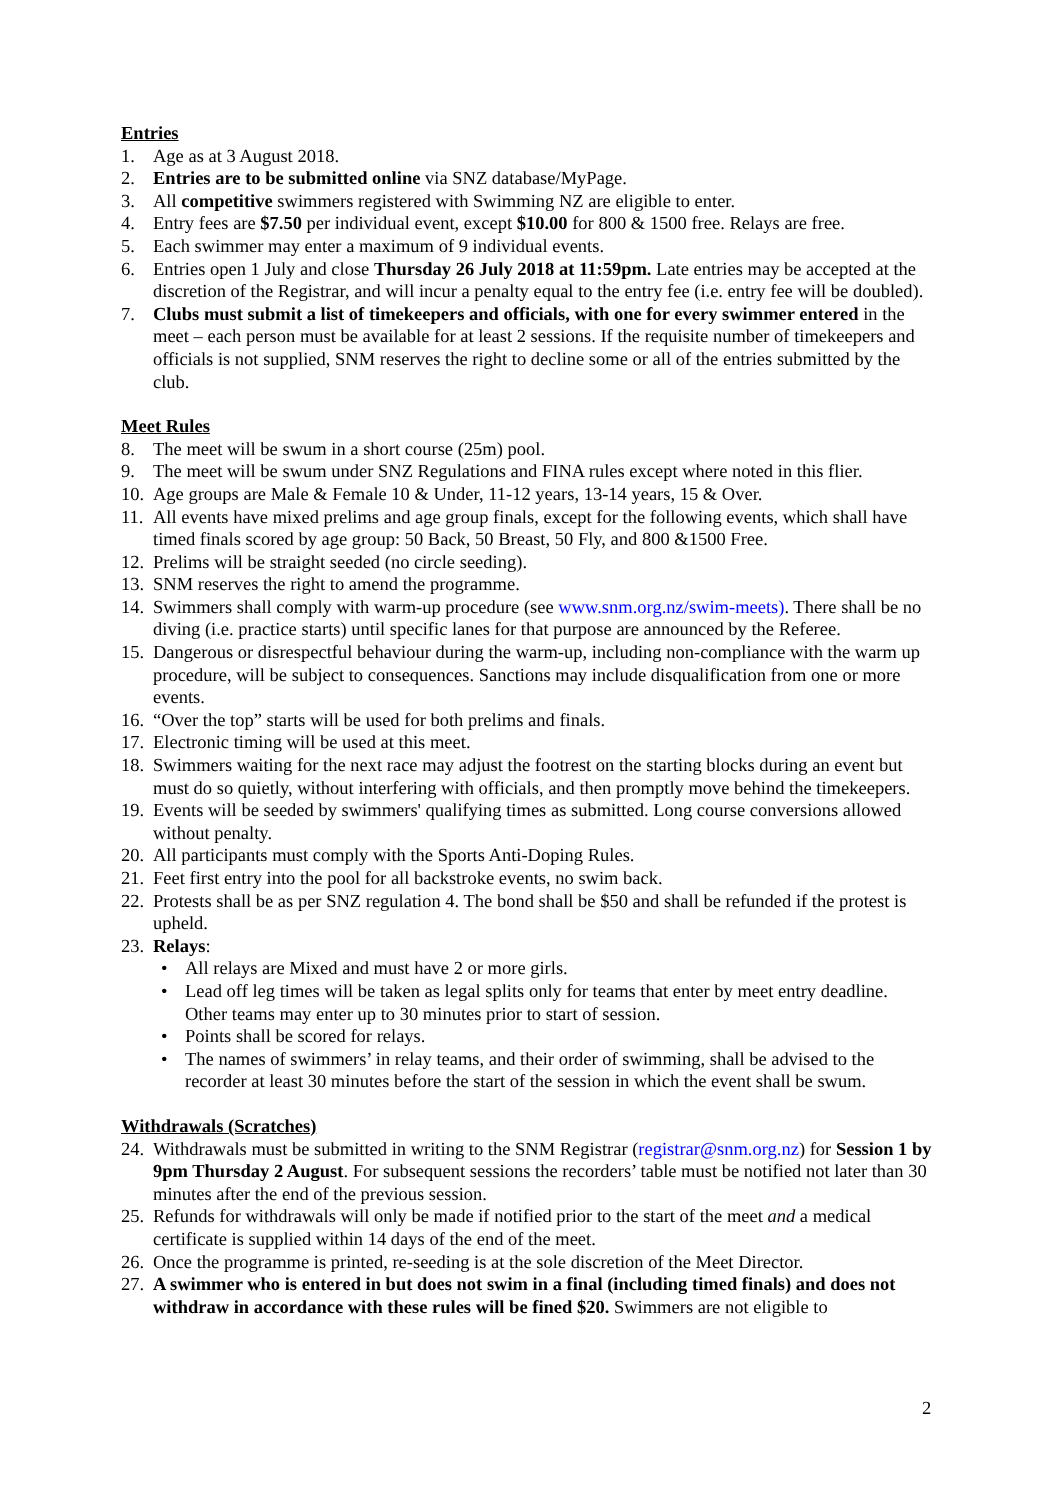Entries
1. Age as at 3 August 2018.
2. Entries are to be submitted online via SNZ database/MyPage.
3. All competitive swimmers registered with Swimming NZ are eligible to enter.
4. Entry fees are $7.50 per individual event, except $10.00 for 800 & 1500 free. Relays are free.
5. Each swimmer may enter a maximum of 9 individual events.
6. Entries open 1 July and close Thursday 26 July 2018 at 11:59pm. Late entries may be accepted at the discretion of the Registrar, and will incur a penalty equal to the entry fee (i.e. entry fee will be doubled).
7. Clubs must submit a list of timekeepers and officials, with one for every swimmer entered in the meet – each person must be available for at least 2 sessions. If the requisite number of timekeepers and officials is not supplied, SNM reserves the right to decline some or all of the entries submitted by the club.
Meet Rules
8. The meet will be swum in a short course (25m) pool.
9. The meet will be swum under SNZ Regulations and FINA rules except where noted in this flier.
10. Age groups are Male & Female 10 & Under, 11-12 years, 13-14 years, 15 & Over.
11. All events have mixed prelims and age group finals, except for the following events, which shall have timed finals scored by age group: 50 Back, 50 Breast, 50 Fly, and 800 &1500 Free.
12. Prelims will be straight seeded (no circle seeding).
13. SNM reserves the right to amend the programme.
14. Swimmers shall comply with warm-up procedure (see www.snm.org.nz/swim-meets). There shall be no diving (i.e. practice starts) until specific lanes for that purpose are announced by the Referee.
15. Dangerous or disrespectful behaviour during the warm-up, including non-compliance with the warm up procedure, will be subject to consequences. Sanctions may include disqualification from one or more events.
16. “Over the top” starts will be used for both prelims and finals.
17. Electronic timing will be used at this meet.
18. Swimmers waiting for the next race may adjust the footrest on the starting blocks during an event but must do so quietly, without interfering with officials, and then promptly move behind the timekeepers.
19. Events will be seeded by swimmers' qualifying times as submitted. Long course conversions allowed without penalty.
20. All participants must comply with the Sports Anti-Doping Rules.
21. Feet first entry into the pool for all backstroke events, no swim back.
22. Protests shall be as per SNZ regulation 4. The bond shall be $50 and shall be refunded if the protest is upheld.
23. Relays:
• All relays are Mixed and must have 2 or more girls.
• Lead off leg times will be taken as legal splits only for teams that enter by meet entry deadline. Other teams may enter up to 30 minutes prior to start of session.
• Points shall be scored for relays.
• The names of swimmers’ in relay teams, and their order of swimming, shall be advised to the recorder at least 30 minutes before the start of the session in which the event shall be swum.
Withdrawals (Scratches)
24. Withdrawals must be submitted in writing to the SNM Registrar (registrar@snm.org.nz) for Session 1 by 9pm Thursday 2 August. For subsequent sessions the recorders’ table must be notified not later than 30 minutes after the end of the previous session.
25. Refunds for withdrawals will only be made if notified prior to the start of the meet and a medical certificate is supplied within 14 days of the end of the meet.
26. Once the programme is printed, re-seeding is at the sole discretion of the Meet Director.
27. A swimmer who is entered in but does not swim in a final (including timed finals) and does not withdraw in accordance with these rules will be fined $20. Swimmers are not eligible to
2